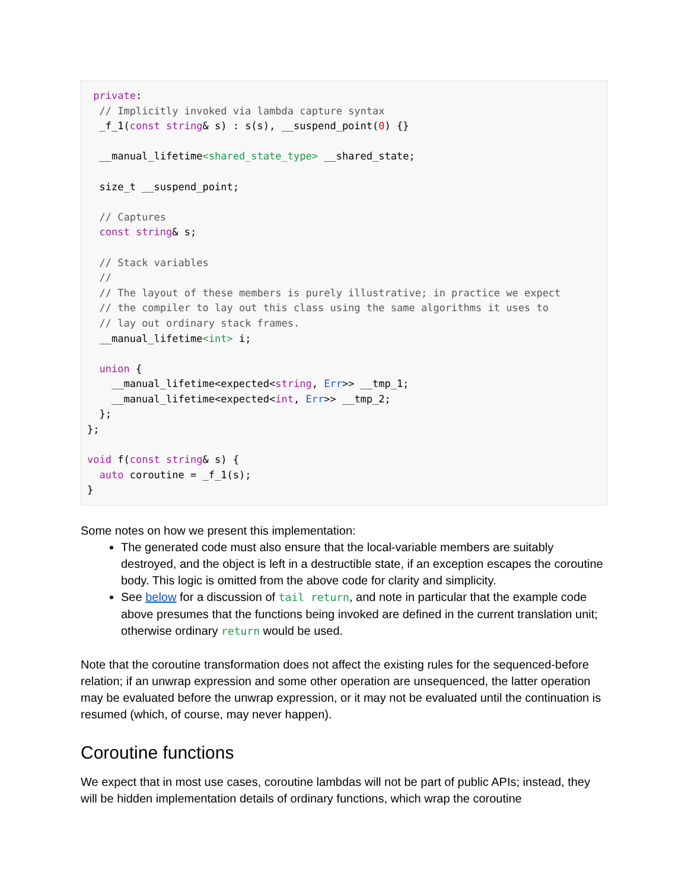private:
  // Implicitly invoked via lambda capture syntax
  _f_1(const string& s) : s(s), __suspend_point(0) {}

  __manual_lifetime<shared_state_type> __shared_state;

  size_t __suspend_point;

  // Captures
  const string& s;

  // Stack variables
  //
  // The layout of these members is purely illustrative; in practice we expect
  // the compiler to lay out this class using the same algorithms it uses to
  // lay out ordinary stack frames.
  __manual_lifetime<int> i;

  union {
    __manual_lifetime<expected<string, Err>> __tmp_1;
    __manual_lifetime<expected<int, Err>> __tmp_2;
  };
};

void f(const string& s) {
  auto coroutine = _f_1(s);
}
Some notes on how we present this implementation:
The generated code must also ensure that the local-variable members are suitably destroyed, and the object is left in a destructible state, if an exception escapes the coroutine body. This logic is omitted from the above code for clarity and simplicity.
See below for a discussion of tail return, and note in particular that the example code above presumes that the functions being invoked are defined in the current translation unit; otherwise ordinary return would be used.
Note that the coroutine transformation does not affect the existing rules for the sequenced-before relation; if an unwrap expression and some other operation are unsequenced, the latter operation may be evaluated before the unwrap expression, or it may not be evaluated until the continuation is resumed (which, of course, may never happen).
Coroutine functions
We expect that in most use cases, coroutine lambdas will not be part of public APIs; instead, they will be hidden implementation details of ordinary functions, which wrap the coroutine